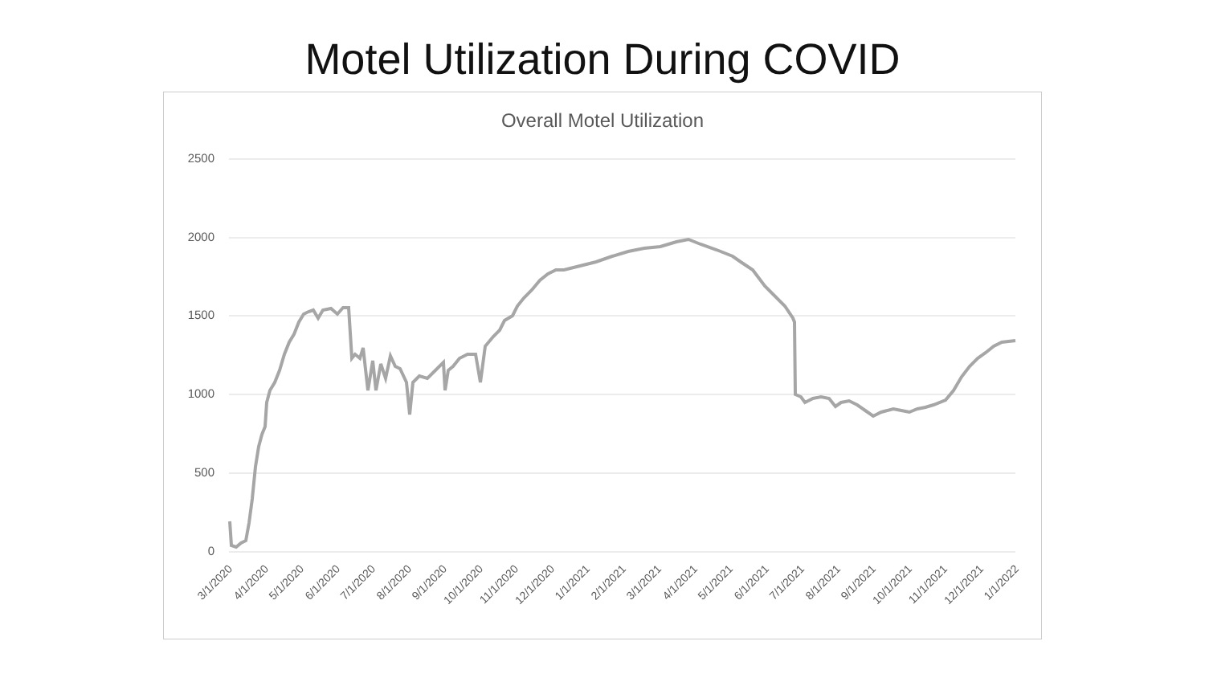Motel Utilization During COVID
Overall Motel Utilization
2500
2000
1500
1000
500
0
3/1/2020
4/1/2020
5/1/2020
6/1/2020
7/1/2020
8/1/2020
9/1/2020
10/1/2020
11/1/2020
12/1/2020
1/1/2021
2/1/2021
3/1/2021
4/1/2021
5/1/2021
6/1/2021
7/1/2021
8/1/2021
9/1/2021
10/1/2021
11/1/2021
12/1/2021
1/1/2022